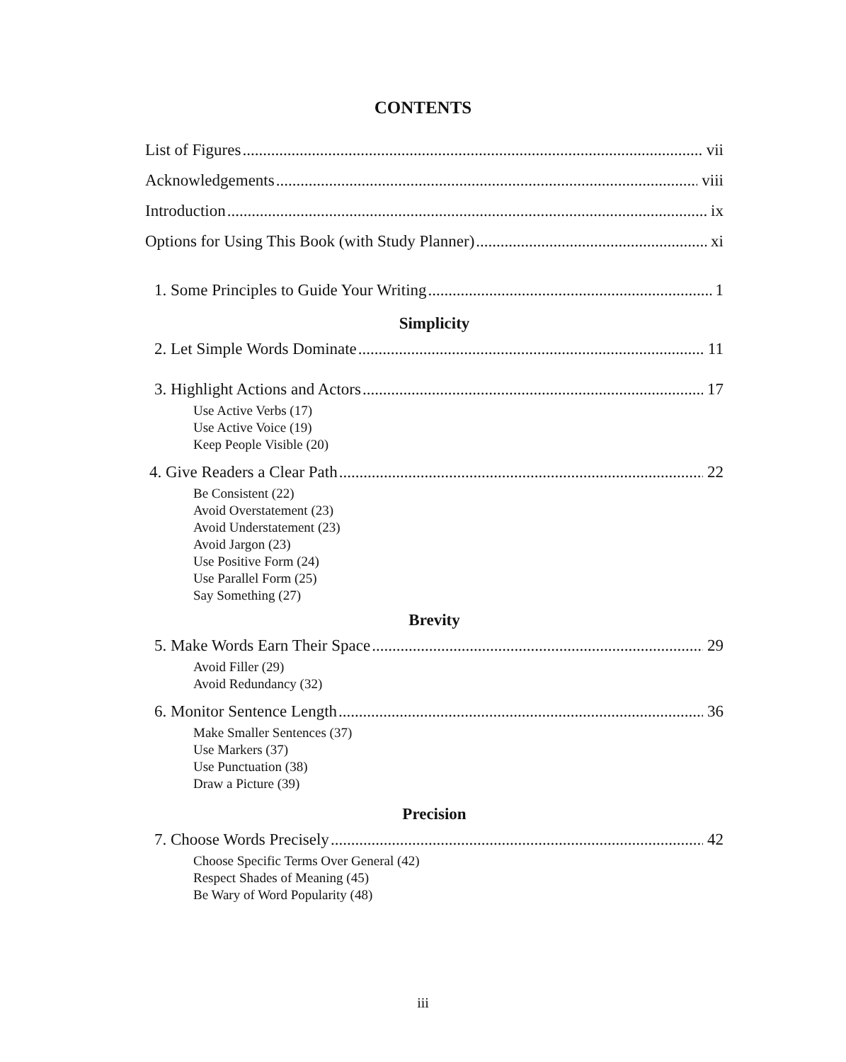CONTENTS
List of Figures vii
Acknowledgements viii
Introduction ix
Options for Using This Book (with Study Planner) xi
1. Some Principles to Guide Your Writing 1
Simplicity
2. Let Simple Words Dominate 11
3. Highlight Actions and Actors 17
Use Active Verbs (17)
Use Active Voice (19)
Keep People Visible (20)
4. Give Readers a Clear Path 22
Be Consistent (22)
Avoid Overstatement (23)
Avoid Understatement (23)
Avoid Jargon (23)
Use Positive Form (24)
Use Parallel Form (25)
Say Something (27)
Brevity
5. Make Words Earn Their Space 29
Avoid Filler (29)
Avoid Redundancy (32)
6. Monitor Sentence Length 36
Make Smaller Sentences (37)
Use Markers (37)
Use Punctuation (38)
Draw a Picture (39)
Precision
7. Choose Words Precisely 42
Choose Specific Terms Over General (42)
Respect Shades of Meaning (45)
Be Wary of Word Popularity (48)
iii